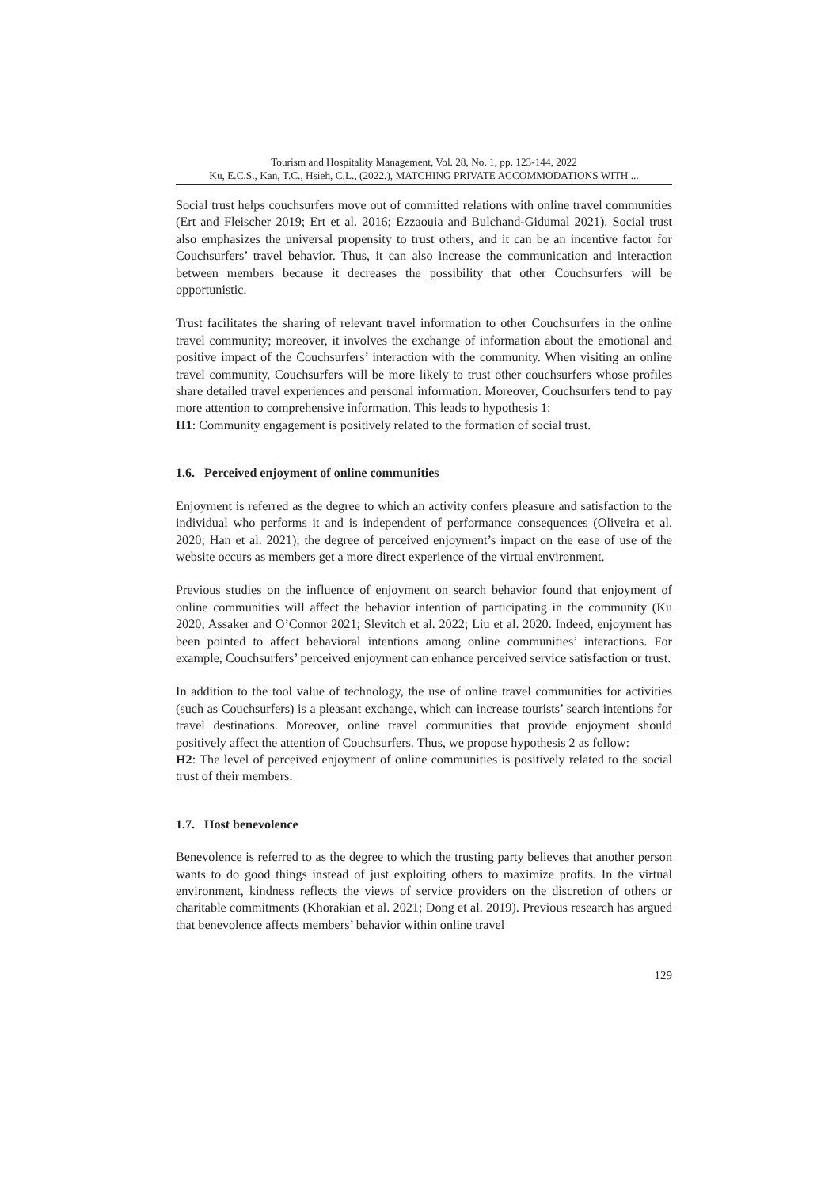Tourism and Hospitality Management, Vol. 28, No. 1, pp. 123-144, 2022
Ku, E.C.S., Kan, T.C., Hsieh, C.L., (2022.), MATCHING PRIVATE ACCOMMODATIONS WITH ...
Social trust helps couchsurfers move out of committed relations with online travel communities (Ert and Fleischer 2019; Ert et al. 2016; Ezzaouia and Bulchand-Gidumal 2021). Social trust also emphasizes the universal propensity to trust others, and it can be an incentive factor for Couchsurfers’ travel behavior. Thus, it can also increase the communication and interaction between members because it decreases the possibility that other Couchsurfers will be opportunistic.
Trust facilitates the sharing of relevant travel information to other Couchsurfers in the online travel community; moreover, it involves the exchange of information about the emotional and positive impact of the Couchsurfers’ interaction with the community. When visiting an online travel community, Couchsurfers will be more likely to trust other couchsurfers whose profiles share detailed travel experiences and personal information. Moreover, Couchsurfers tend to pay more attention to comprehensive information. This leads to hypothesis 1:
H1: Community engagement is positively related to the formation of social trust.
1.6. Perceived enjoyment of online communities
Enjoyment is referred as the degree to which an activity confers pleasure and satisfaction to the individual who performs it and is independent of performance consequences (Oliveira et al. 2020; Han et al. 2021); the degree of perceived enjoyment’s impact on the ease of use of the website occurs as members get a more direct experience of the virtual environment.
Previous studies on the influence of enjoyment on search behavior found that enjoyment of online communities will affect the behavior intention of participating in the community (Ku 2020; Assaker and O’Connor 2021; Slevitch et al. 2022; Liu et al. 2020. Indeed, enjoyment has been pointed to affect behavioral intentions among online communities’ interactions. For example, Couchsurfers’ perceived enjoyment can enhance perceived service satisfaction or trust.
In addition to the tool value of technology, the use of online travel communities for activities (such as Couchsurfers) is a pleasant exchange, which can increase tourists’ search intentions for travel destinations. Moreover, online travel communities that provide enjoyment should positively affect the attention of Couchsurfers. Thus, we propose hypothesis 2 as follow:
H2: The level of perceived enjoyment of online communities is positively related to the social trust of their members.
1.7. Host benevolence
Benevolence is referred to as the degree to which the trusting party believes that another person wants to do good things instead of just exploiting others to maximize profits. In the virtual environment, kindness reflects the views of service providers on the discretion of others or charitable commitments (Khorakian et al. 2021; Dong et al. 2019). Previous research has argued that benevolence affects members’ behavior within online travel
129